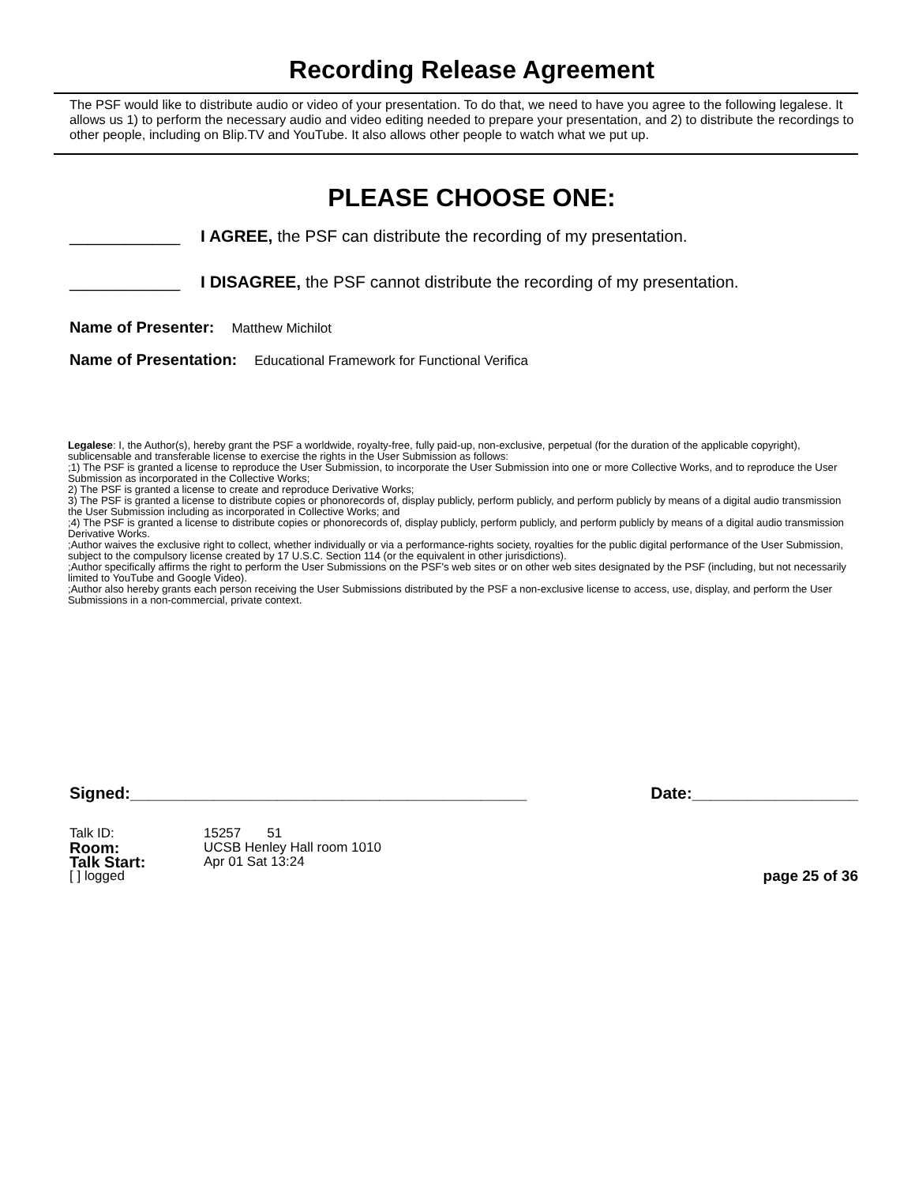Recording Release Agreement
The PSF would like to distribute audio or video of your presentation. To do that, we need to have you agree to the following legalese. It allows us 1) to perform the necessary audio and video editing needed to prepare your presentation, and 2) to distribute the recordings to other people, including on Blip.TV and YouTube. It also allows other people to watch what we put up.
PLEASE CHOOSE ONE:
____________ I AGREE, the PSF can distribute the recording of my presentation.
____________ I DISAGREE, the PSF cannot distribute the recording of my presentation.
Name of Presenter: Matthew Michilot
Name of Presentation: Educational Framework for Functional Verifica
Legalese: I, the Author(s), hereby grant the PSF a worldwide, royalty-free, fully paid-up, non-exclusive, perpetual (for the duration of the applicable copyright), sublicensable and transferable license to exercise the rights in the User Submission as follows:
;1) The PSF is granted a license to reproduce the User Submission, to incorporate the User Submission into one or more Collective Works, and to reproduce the User Submission as incorporated in the Collective Works;
2) The PSF is granted a license to create and reproduce Derivative Works;
3) The PSF is granted a license to distribute copies or phonorecords of, display publicly, perform publicly, and perform publicly by means of a digital audio transmission the User Submission including as incorporated in Collective Works; and
;4) The PSF is granted a license to distribute copies or phonorecords of, display publicly, perform publicly, and perform publicly by means of a digital audio transmission Derivative Works.
;Author waives the exclusive right to collect, whether individually or via a performance-rights society, royalties for the public digital performance of the User Submission, subject to the compulsory license created by 17 U.S.C. Section 114 (or the equivalent in other jurisdictions).
;Author specifically affirms the right to perform the User Submissions on the PSF's web sites or on other web sites designated by the PSF (including, but not necessarily limited to YouTube and Google Video).
;Author also hereby grants each person receiving the User Submissions distributed by the PSF a non-exclusive license to access, use, display, and perform the User Submissions in a non-commercial, private context.
Signed:___________________________________________ Date:__________________
Talk ID: 15257 51
Room: UCSB Henley Hall room 1010
Talk Start: Apr 01 Sat 13:24
[ ] logged page 25 of 36